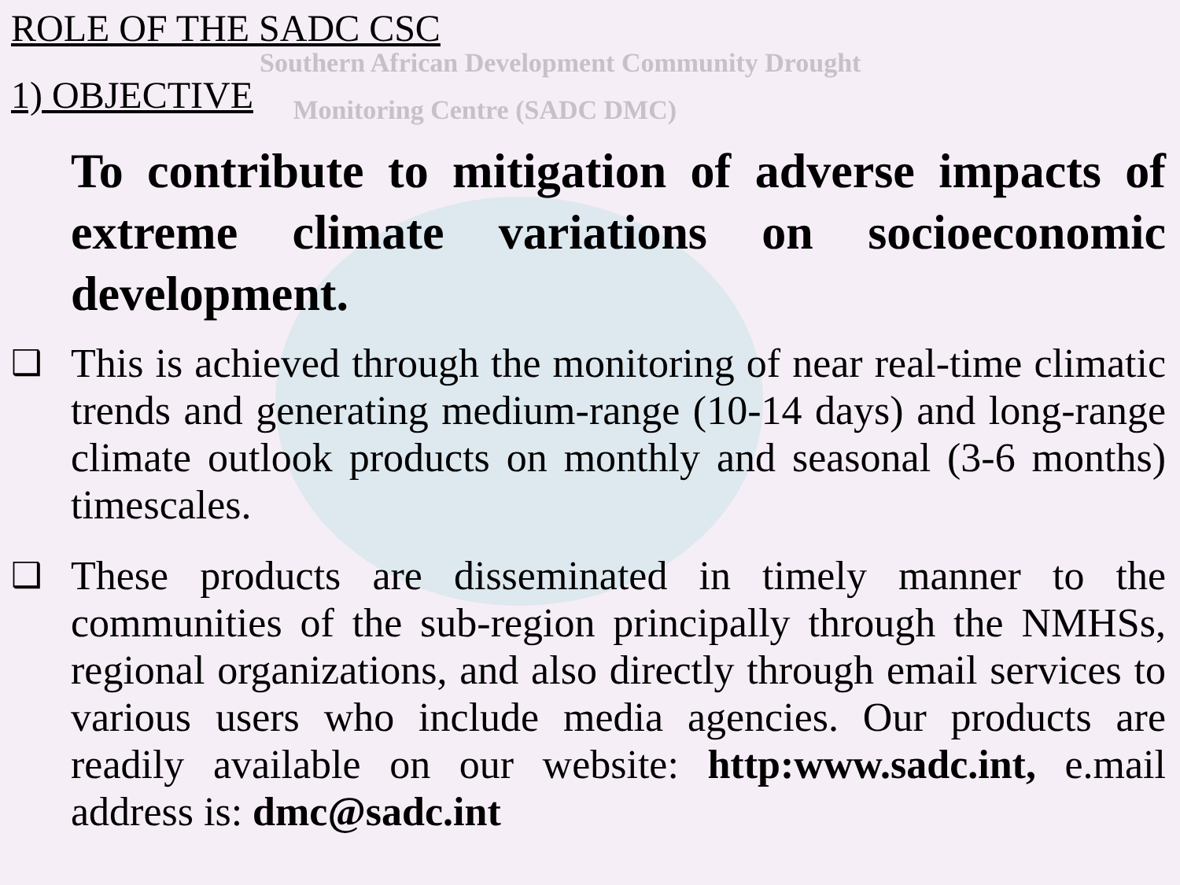Southern African Development Community Drought
Monitoring Centre (SADC DMC)
ROLE OF THE SADC CSC
1) OBJECTIVE
To contribute to mitigation of adverse impacts of extreme climate variations on socioeconomic development.
❑
This is achieved through the monitoring of near real-time climatic trends and generating medium-range (10-14 days) and long-range climate outlook products on monthly and seasonal (3-6 months) timescales.
❑
These products are disseminated in timely manner to the communities of the sub-region principally through the NMHSs, regional organizations, and also directly through email services to various users who include media agencies. Our products are readily available on our website: http:www.sadc.int, e.mail address is: dmc@sadc.int